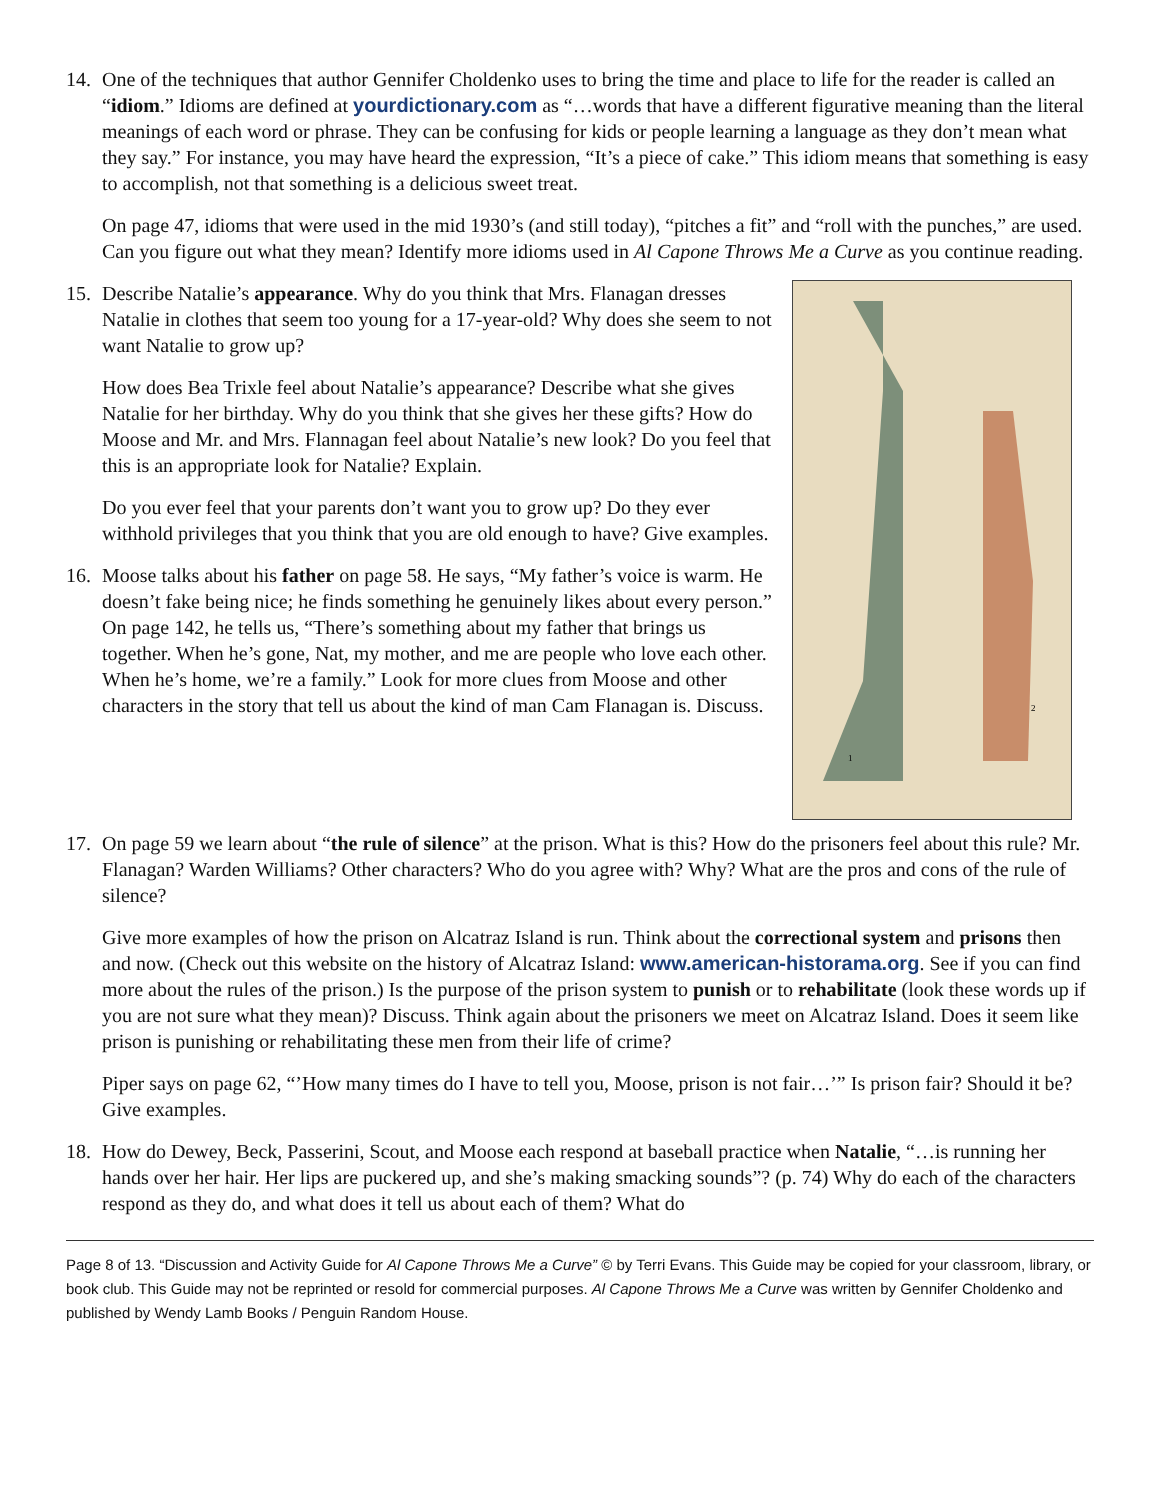14. One of the techniques that author Gennifer Choldenko uses to bring the time and place to life for the reader is called an “idiom.” Idioms are defined at yourdictionary.com as “…words that have a different figurative meaning than the literal meanings of each word or phrase. They can be confusing for kids or people learning a language as they don’t mean what they say.” For instance, you may have heard the expression, “It’s a piece of cake.” This idiom means that something is easy to accomplish, not that something is a delicious sweet treat.
On page 47, idioms that were used in the mid 1930’s (and still today), “pitches a fit” and “roll with the punches,” are used. Can you figure out what they mean? Identify more idioms used in Al Capone Throws Me a Curve as you continue reading.
1
2
15. Describe Natalie’s appearance. Why do you think that Mrs. Flanagan dresses Natalie in clothes that seem too young for a 17-year-old? Why does she seem to not want Natalie to grow up?
How does Bea Trixle feel about Natalie’s appearance? Describe what she gives Natalie for her birthday. Why do you think that she gives her these gifts? How do Moose and Mr. and Mrs. Flannagan feel about Natalie’s new look? Do you feel that this is an appropriate look for Natalie? Explain.
Do you ever feel that your parents don’t want you to grow up? Do they ever withhold privileges that you think that you are old enough to have? Give examples.
16. Moose talks about his father on page 58. He says, “My father’s voice is warm. He doesn’t fake being nice; he finds something he genuinely likes about every person.” On page 142, he tells us, “There’s something about my father that brings us together. When he’s gone, Nat, my mother, and me are people who love each other. When he’s home, we’re a family.” Look for more clues from Moose and other characters in the story that tell us about the kind of man Cam Flanagan is. Discuss.
17. On page 59 we learn about “the rule of silence” at the prison. What is this? How do the prisoners feel about this rule? Mr. Flanagan? Warden Williams? Other characters? Who do you agree with? Why? What are the pros and cons of the rule of silence?
Give more examples of how the prison on Alcatraz Island is run. Think about the correctional system and prisons then and now. (Check out this website on the history of Alcatraz Island: www.american-historama.org. See if you can find more about the rules of the prison.) Is the purpose of the prison system to punish or to rehabilitate (look these words up if you are not sure what they mean)? Discuss. Think again about the prisoners we meet on Alcatraz Island. Does it seem like prison is punishing or rehabilitating these men from their life of crime?
Piper says on page 62, “’How many times do I have to tell you, Moose, prison is not fair…’” Is prison fair? Should it be? Give examples.
18. How do Dewey, Beck, Passerini, Scout, and Moose each respond at baseball practice when Natalie, “…is running her hands over her hair. Her lips are puckered up, and she’s making smacking sounds”? (p. 74) Why do each of the characters respond as they do, and what does it tell us about each of them? What do
Page 8 of 13. “Discussion and Activity Guide for Al Capone Throws Me a Curve” © by Terri Evans. This Guide may be copied for your classroom, library, or book club. This Guide may not be reprinted or resold for commercial purposes. Al Capone Throws Me a Curve was written by Gennifer Choldenko and published by Wendy Lamb Books / Penguin Random House.